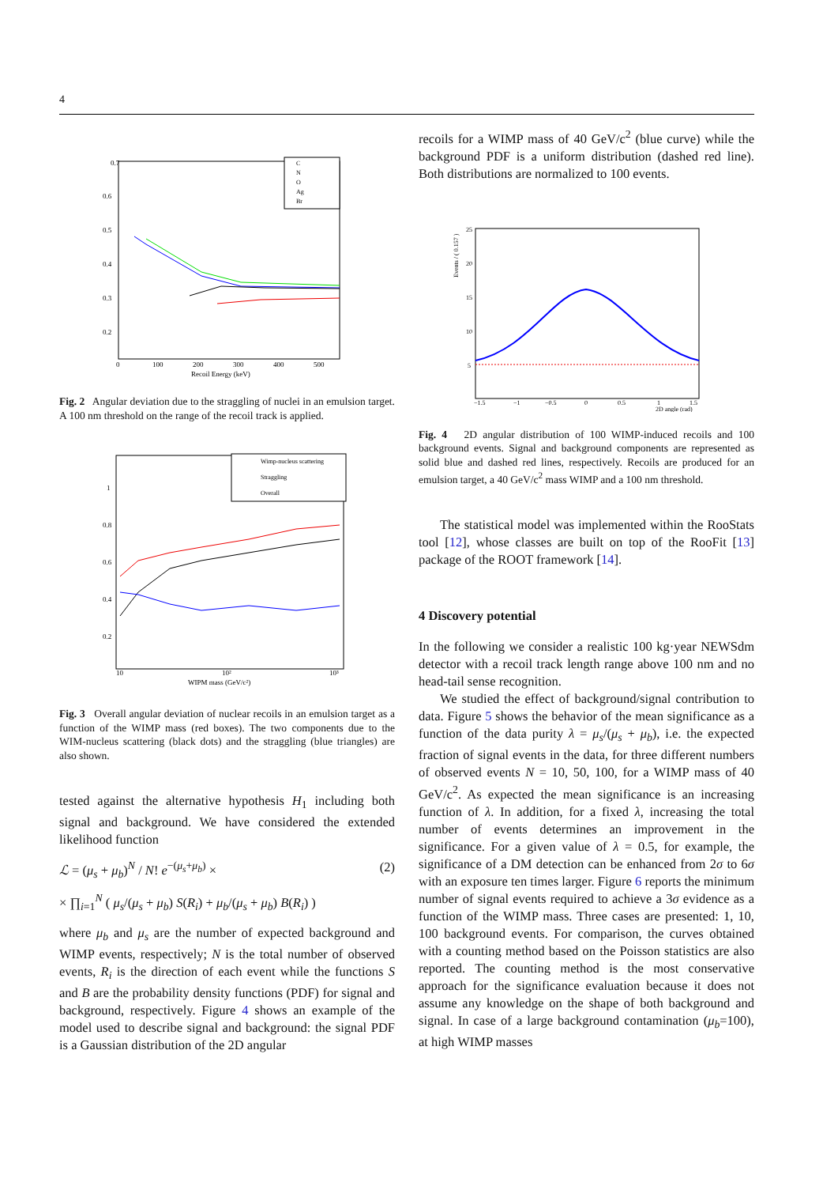4
0.7
0.6
0.5
0.4
0.3
0.2
0
100
200
300
400
500
Recoil Energy (keV)
C
N
O
Ag
Br
Fig. 2 Angular deviation due to the straggling of nuclei in an emulsion target. A 100 nm threshold on the range of the recoil track is applied.
1
0.8
0.6
0.4
0.2
10
10²
10³
WIPM mass (GeV/c²)
Wimp-nucleus scattering
Straggling
Overall
Fig. 3 Overall angular deviation of nuclear recoils in an emulsion target as a function of the WIMP mass (red boxes). The two components due to the WIM-nucleus scattering (black dots) and the straggling (blue triangles) are also shown.
tested against the alternative hypothesis H<sub>1</sub> including both signal and background. We have considered the extended likelihood function
ℒ = (μ<sub>s</sub> + μ<sub>b</sub>)<sup>N</sup> / N! e<sup>−(μ<sub>s</sub>+μ<sub>b</sub>)</sup> × (2)
× ∏<sub>i=1</sub><sup>N</sup> ( μ<sub>s</sub>/(μ<sub>s</sub> + μ<sub>b</sub>) S(R<sub>i</sub>) + μ<sub>b</sub>/(μ<sub>s</sub> + μ<sub>b</sub>) B(R<sub>i</sub>) )
where μ<sub>b</sub> and μ<sub>s</sub> are the number of expected background and WIMP events, respectively; N is the total number of observed events, R<sub>i</sub> is the direction of each event while the functions S and B are the probability density functions (PDF) for signal and background, respectively. Figure 4 shows an example of the model used to describe signal and background: the signal PDF is a Gaussian distribution of the 2D angular
recoils for a WIMP mass of 40 GeV/c<sup>2</sup> (blue curve) while the background PDF is a uniform distribution (dashed red line). Both distributions are normalized to 100 events.
25
20
15
10
5
Events / ( 0.157 )
−1.5
−1
−0.5
0
0.5
1
1.5
2D angle (rad)
Fig. 4 2D angular distribution of 100 WIMP-induced recoils and 100 background events. Signal and background components are represented as solid blue and dashed red lines, respectively. Recoils are produced for an emulsion target, a 40 GeV/c<sup>2</sup> mass WIMP and a 100 nm threshold.
The statistical model was implemented within the RooStats tool [12], whose classes are built on top of the RooFit [13] package of the ROOT framework [14].
4 Discovery potential
In the following we consider a realistic 100 kg·year NEWSdm detector with a recoil track length range above 100 nm and no head-tail sense recognition.
We studied the effect of background/signal contribution to data. Figure 5 shows the behavior of the mean significance as a function of the data purity λ = μ<sub>s</sub>/(μ<sub>s</sub> + μ<sub>b</sub>), i.e. the expected fraction of signal events in the data, for three different numbers of observed events N = 10, 50, 100, for a WIMP mass of 40 GeV/c<sup>2</sup>. As expected the mean significance is an increasing function of λ. In addition, for a fixed λ, increasing the total number of events determines an improvement in the significance. For a given value of λ = 0.5, for example, the significance of a DM detection can be enhanced from 2σ to 6σ with an exposure ten times larger. Figure 6 reports the minimum number of signal events required to achieve a 3σ evidence as a function of the WIMP mass. Three cases are presented: 1, 10, 100 background events. For comparison, the curves obtained with a counting method based on the Poisson statistics are also reported. The counting method is the most conservative approach for the significance evaluation because it does not assume any knowledge on the shape of both background and signal. In case of a large background contamination (μ<sub>b</sub>=100), at high WIMP masses